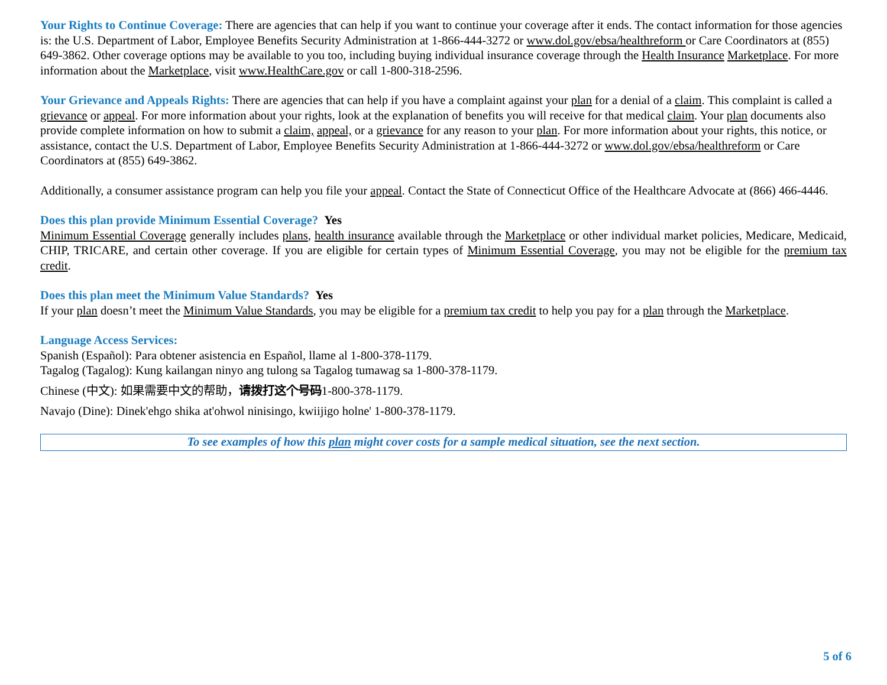Your Rights to Continue Coverage: There are agencies that can help if you want to continue your coverage after it ends. The contact information for those agencies is: the U.S. Department of Labor, Employee Benefits Security Administration at 1-866-444-3272 or www.dol.gov/ebsa/healthreform or Care Coordinators at (855) 649-3862. Other coverage options may be available to you too, including buying individual insurance coverage through the Health Insurance Marketplace. For more information about the Marketplace, visit www.HealthCare.gov or call 1-800-318-2596.
Your Grievance and Appeals Rights: There are agencies that can help if you have a complaint against your plan for a denial of a claim. This complaint is called a grievance or appeal. For more information about your rights, look at the explanation of benefits you will receive for that medical claim. Your plan documents also provide complete information on how to submit a claim, appeal, or a grievance for any reason to your plan. For more information about your rights, this notice, or assistance, contact the U.S. Department of Labor, Employee Benefits Security Administration at 1-866-444-3272 or www.dol.gov/ebsa/healthreform or Care Coordinators at (855) 649-3862.
Additionally, a consumer assistance program can help you file your appeal. Contact the State of Connecticut Office of the Healthcare Advocate at (866) 466-4446.
Does this plan provide Minimum Essential Coverage? Yes
Minimum Essential Coverage generally includes plans, health insurance available through the Marketplace or other individual market policies, Medicare, Medicaid, CHIP, TRICARE, and certain other coverage. If you are eligible for certain types of Minimum Essential Coverage, you may not be eligible for the premium tax credit.
Does this plan meet the Minimum Value Standards? Yes
If your plan doesn’t meet the Minimum Value Standards, you may be eligible for a premium tax credit to help you pay for a plan through the Marketplace.
Language Access Services:
Spanish (Español): Para obtener asistencia en Español, llame al 1-800-378-1179.
Tagalog (Tagalog): Kung kailangan ninyo ang tulong sa Tagalog tumawag sa 1-800-378-1179.
Chinese (中文): 如果需要中文的帮助，请拨打这个号码1-800-378-1179.
Navajo (Dine): Dinek'ehgo shika at'ohwol ninisingo, kwiijigo holne' 1-800-378-1179.
To see examples of how this plan might cover costs for a sample medical situation, see the next section.
5 of 6